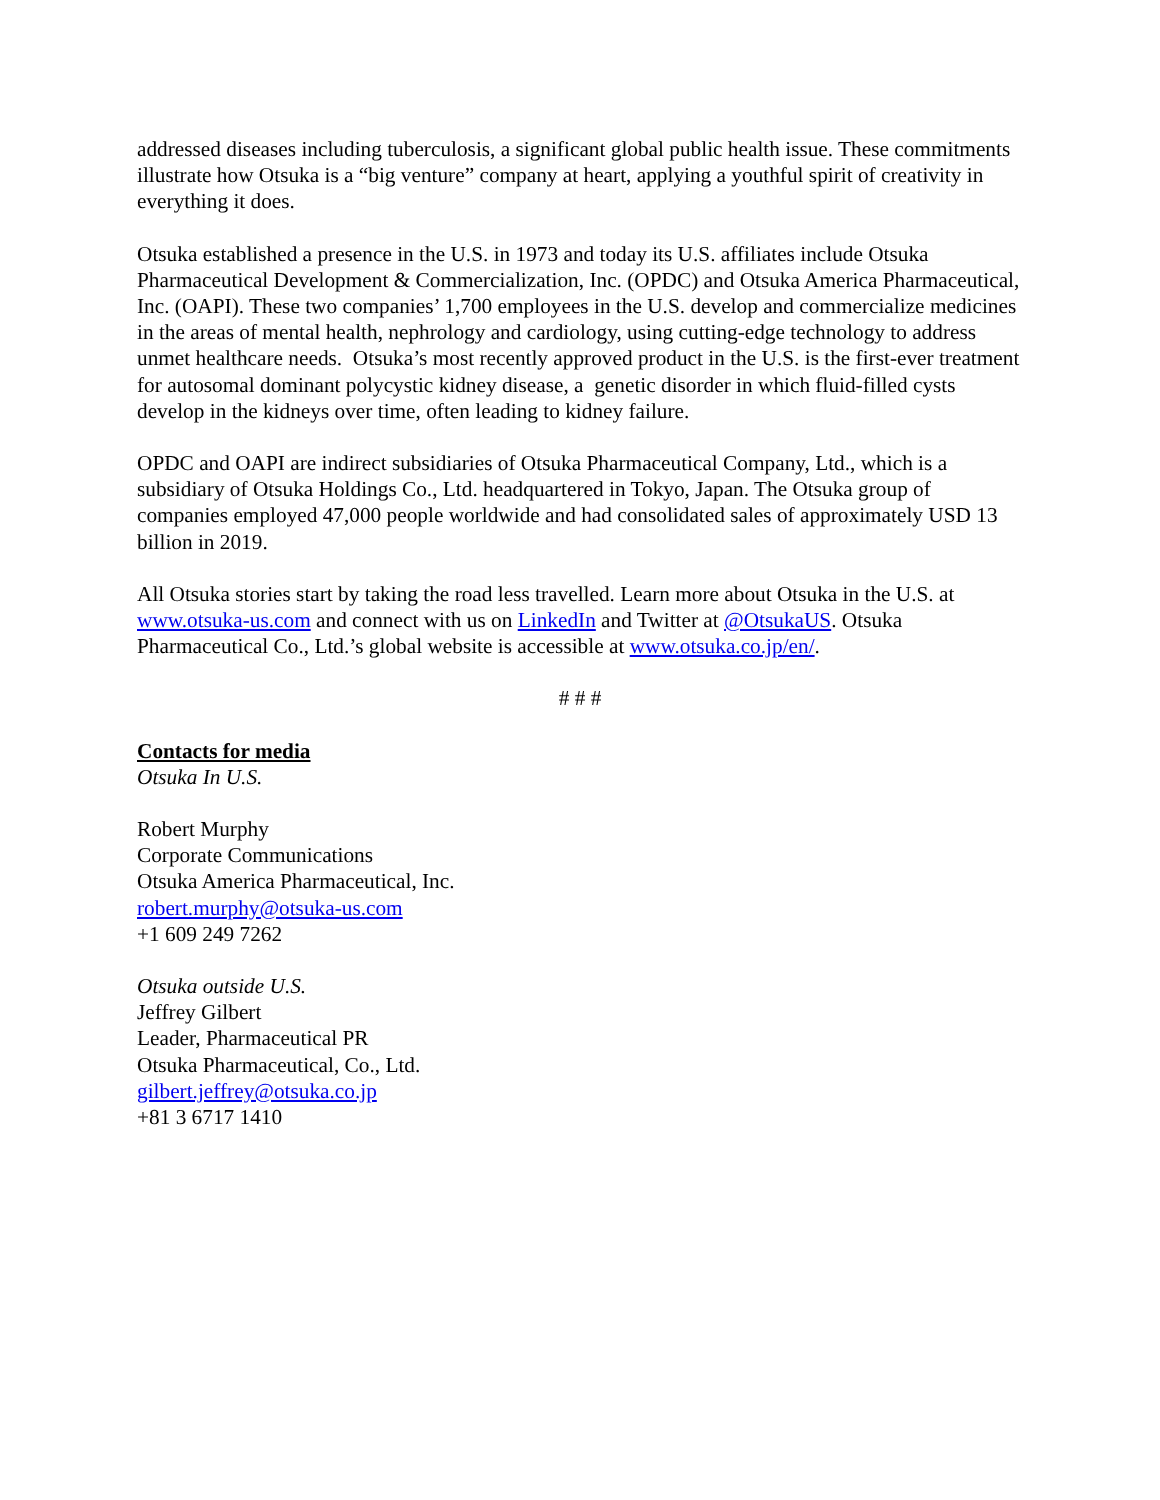addressed diseases including tuberculosis, a significant global public health issue. These commitments illustrate how Otsuka is a “big venture” company at heart, applying a youthful spirit of creativity in everything it does.
Otsuka established a presence in the U.S. in 1973 and today its U.S. affiliates include Otsuka Pharmaceutical Development & Commercialization, Inc. (OPDC) and Otsuka America Pharmaceutical, Inc. (OAPI). These two companies’ 1,700 employees in the U.S. develop and commercialize medicines in the areas of mental health, nephrology and cardiology, using cutting-edge technology to address unmet healthcare needs. Otsuka’s most recently approved product in the U.S. is the first-ever treatment for autosomal dominant polycystic kidney disease, a genetic disorder in which fluid-filled cysts develop in the kidneys over time, often leading to kidney failure.
OPDC and OAPI are indirect subsidiaries of Otsuka Pharmaceutical Company, Ltd., which is a subsidiary of Otsuka Holdings Co., Ltd. headquartered in Tokyo, Japan. The Otsuka group of companies employed 47,000 people worldwide and had consolidated sales of approximately USD 13 billion in 2019.
All Otsuka stories start by taking the road less travelled. Learn more about Otsuka in the U.S. at www.otsuka-us.com and connect with us on LinkedIn and Twitter at @OtsukaUS. Otsuka Pharmaceutical Co., Ltd.’s global website is accessible at www.otsuka.co.jp/en/.
# # #
Contacts for media
Otsuka In U.S.
Robert Murphy
Corporate Communications
Otsuka America Pharmaceutical, Inc.
robert.murphy@otsuka-us.com
+1 609 249 7262
Otsuka outside U.S.
Jeffrey Gilbert
Leader, Pharmaceutical PR
Otsuka Pharmaceutical, Co., Ltd.
gilbert.jeffrey@otsuka.co.jp
+81 3 6717 1410